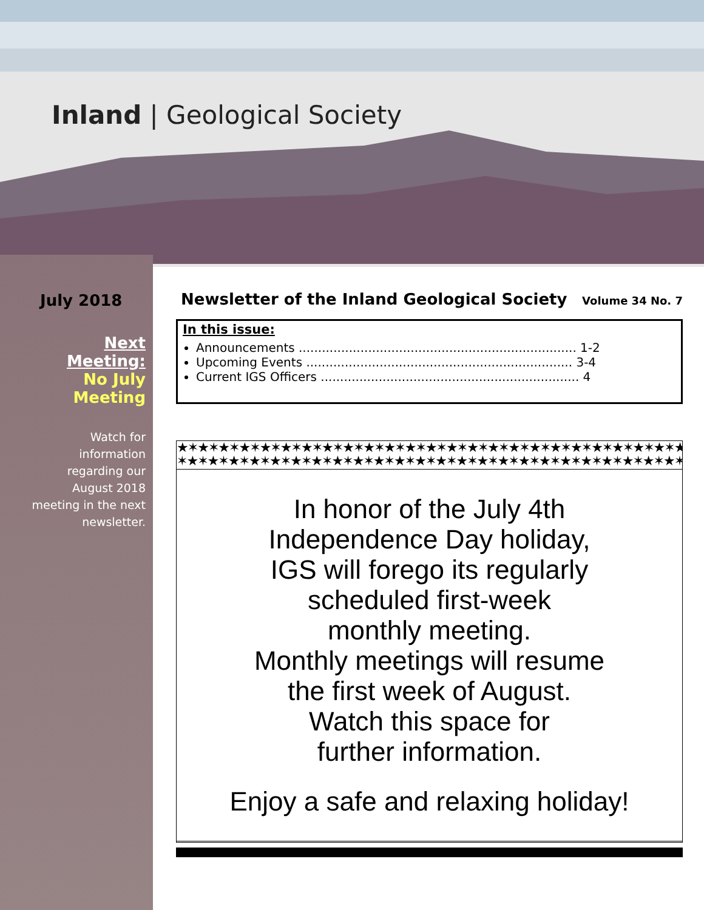Inland | Geological Society
July 2018
Next Meeting:
No July
Meeting
Watch for information regarding our August 2018 meeting in the next newsletter.
Newsletter of the Inland Geological Society Volume 34 No. 7
In this issue:
Announcements ........................................................................ 1-2
Upcoming Events ..................................................................... 3-4
Current IGS Officers ................................................................... 4
★✶★✶★✶★✶★✶★✶★✶★✶★✶★✶★✶★✶★✶★✶★✶★✶★✶★✶★✶★✶★✶★✶★✶★✶★✶★✶
✶★✶★✶★✶★✶★✶★✶★✶★✶★✶★✶★✶★✶★✶★✶★✶★✶★✶★✶★✶★✶★✶★✶★✶★✶★
In honor of the July 4th
Independence Day holiday,
IGS will forego its regularly
scheduled first-week
monthly meeting.
Monthly meetings will resume
the first week of August.
Watch this space for
further information.
Enjoy a safe and relaxing holiday!